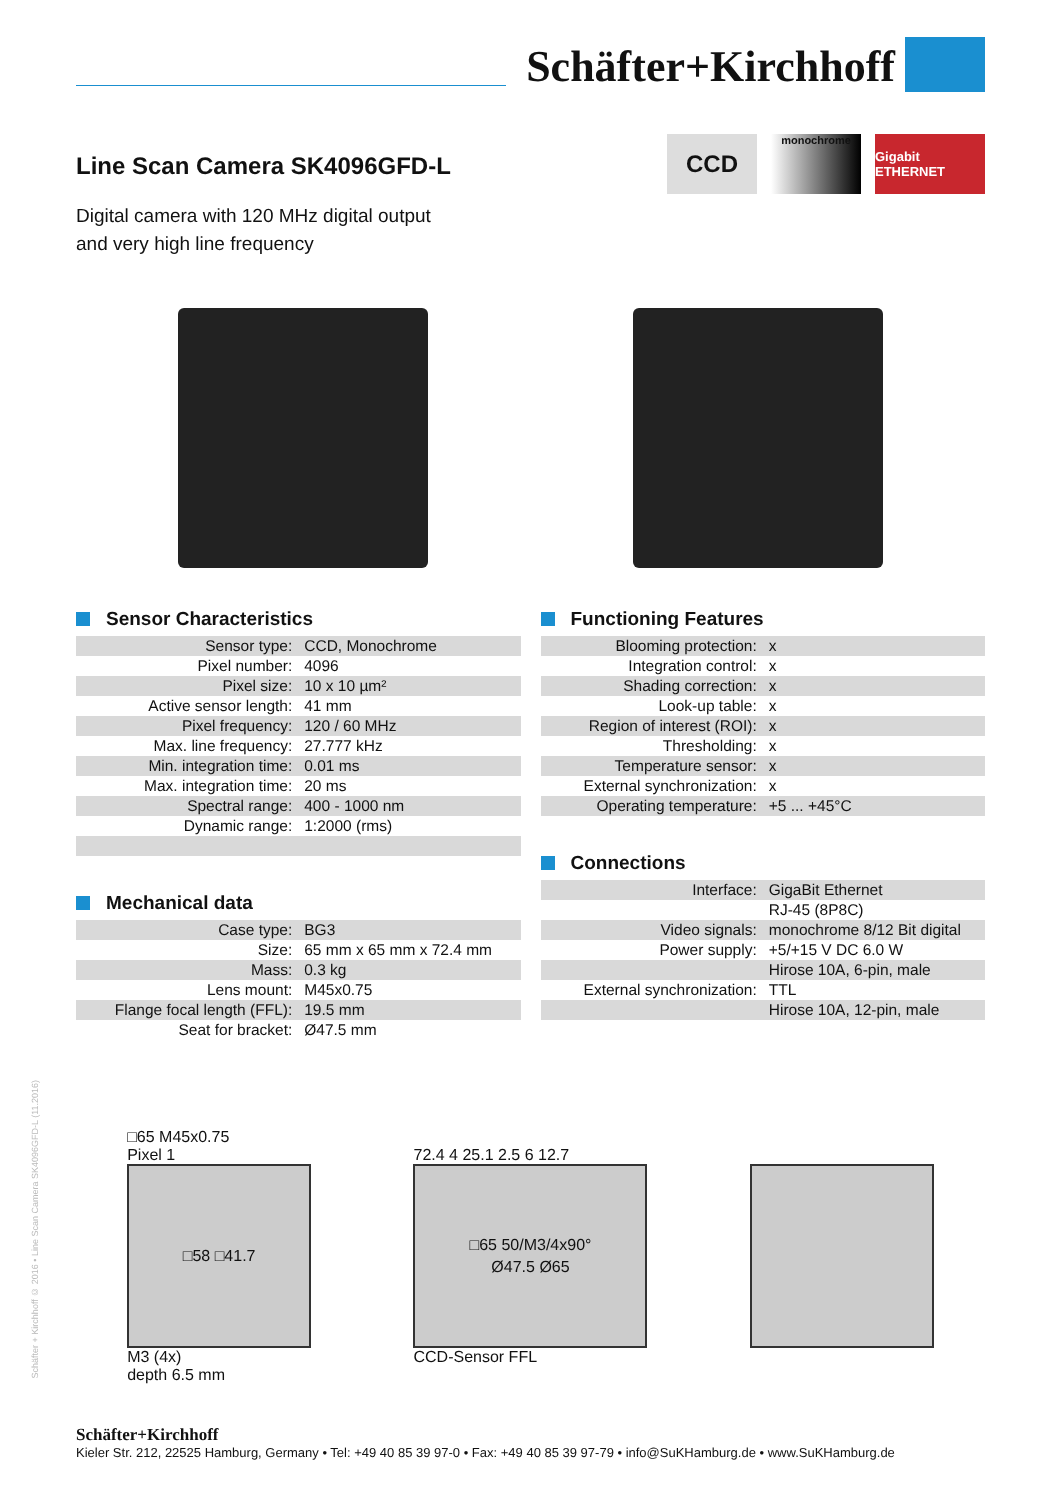Schäfter+Kirchhoff
Line Scan Camera SK4096GFD-L
CCD
monochrome
Gigabit ETHERNET
Digital camera with 120 MHz digital output
and very high line frequency
Sensor Characteristics
| Sensor type: | CCD, Monochrome |
| Pixel number: | 4096 |
| Pixel size: | 10 x 10 µm² |
| Active sensor length: | 41 mm |
| Pixel frequency: | 120 / 60 MHz |
| Max. line frequency: | 27.777 kHz |
| Min. integration time: | 0.01 ms |
| Max. integration time: | 20 ms |
| Spectral range: | 400 - 1000 nm |
| Dynamic range: | 1:2000 (rms) |
Mechanical data
| Case type: | BG3 |
| Size: | 65 mm x 65 mm x 72.4 mm |
| Mass: | 0.3 kg |
| Lens mount: | M45x0.75 |
| Flange focal length (FFL): | 19.5 mm |
| Seat for bracket: | Ø47.5 mm |
Functioning Features
| Blooming protection: | x |
| Integration control: | x |
| Shading correction: | x |
| Look-up table: | x |
| Region of interest (ROI): | x |
| Thresholding: | x |
| Temperature sensor: | x |
| External synchronization: | x |
| Operating temperature: | +5 ... +45°C |
Connections
| Interface: | GigaBit Ethernet |
| | RJ-45 (8P8C) |
| Video signals: | monochrome 8/12 Bit digital |
| Power supply: | +5/+15 V DC 6.0 W |
| | Hirose 10A, 6-pin, male |
| External synchronization: | TTL |
| | Hirose 10A, 12-pin, male |
□65 M45x0.75
Pixel 1
□58 □41.7
M3 (4x)
depth 6.5 mm
72.4 4 25.1 2.5 6 12.7
□65 50/M3/4x90°
Ø47.5 Ø65
CCD-Sensor FFL
Schäfter + Kirchhoff © 2016 • Line Scan Camera SK4096GFD-L (11.2016)
Schäfter+Kirchhoff
Kieler Str. 212, 22525 Hamburg, Germany • Tel: +49 40 85 39 97-0 • Fax: +49 40 85 39 97-79 • info@SuKHamburg.de • www.SuKHamburg.de